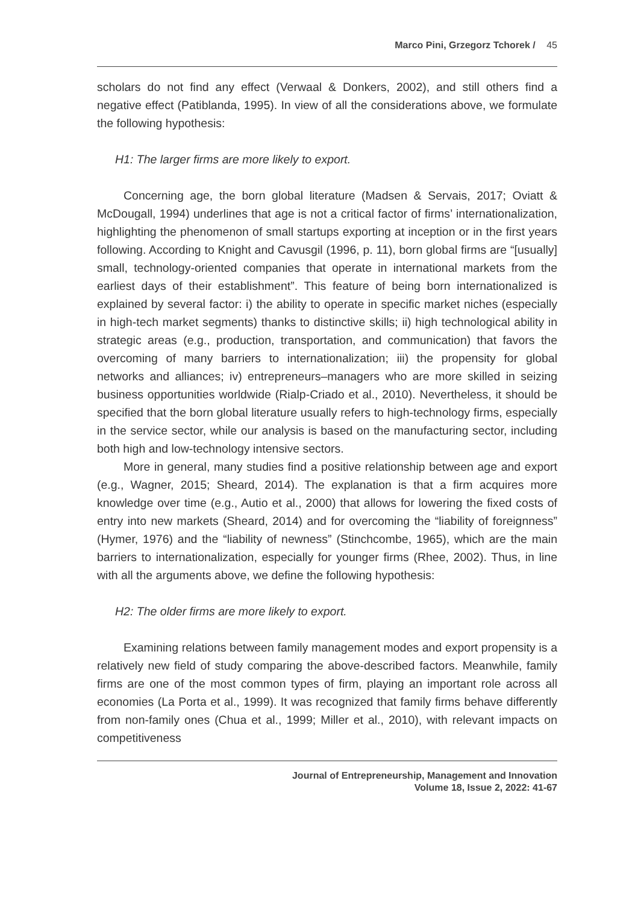Marco Pini, Grzegorz Tchorek / 45
scholars do not find any effect (Verwaal & Donkers, 2002), and still others find a negative effect (Patiblanda, 1995). In view of all the considerations above, we formulate the following hypothesis:
H1: The larger firms are more likely to export.
Concerning age, the born global literature (Madsen & Servais, 2017; Oviatt & McDougall, 1994) underlines that age is not a critical factor of firms’ internationalization, highlighting the phenomenon of small startups exporting at inception or in the first years following. According to Knight and Cavusgil (1996, p. 11), born global firms are “[usually] small, technology-oriented companies that operate in international markets from the earliest days of their establishment”. This feature of being born internationalized is explained by several factor: i) the ability to operate in specific market niches (especially in high-tech market segments) thanks to distinctive skills; ii) high technological ability in strategic areas (e.g., production, transportation, and communication) that favors the overcoming of many barriers to internationalization; iii) the propensity for global networks and alliances; iv) entrepreneurs–managers who are more skilled in seizing business opportunities worldwide (Rialp-Criado et al., 2010). Nevertheless, it should be specified that the born global literature usually refers to high-technology firms, especially in the service sector, while our analysis is based on the manufacturing sector, including both high and low-technology intensive sectors.
More in general, many studies find a positive relationship between age and export (e.g., Wagner, 2015; Sheard, 2014). The explanation is that a firm acquires more knowledge over time (e.g., Autio et al., 2000) that allows for lowering the fixed costs of entry into new markets (Sheard, 2014) and for overcoming the “liability of foreignness” (Hymer, 1976) and the “liability of newness” (Stinchcombe, 1965), which are the main barriers to internationalization, especially for younger firms (Rhee, 2002). Thus, in line with all the arguments above, we define the following hypothesis:
H2: The older firms are more likely to export.
Examining relations between family management modes and export propensity is a relatively new field of study comparing the above-described factors. Meanwhile, family firms are one of the most common types of firm, playing an important role across all economies (La Porta et al., 1999). It was recognized that family firms behave differently from non-family ones (Chua et al., 1999; Miller et al., 2010), with relevant impacts on competitiveness
Journal of Entrepreneurship, Management and Innovation
Volume 18, Issue 2, 2022: 41-67